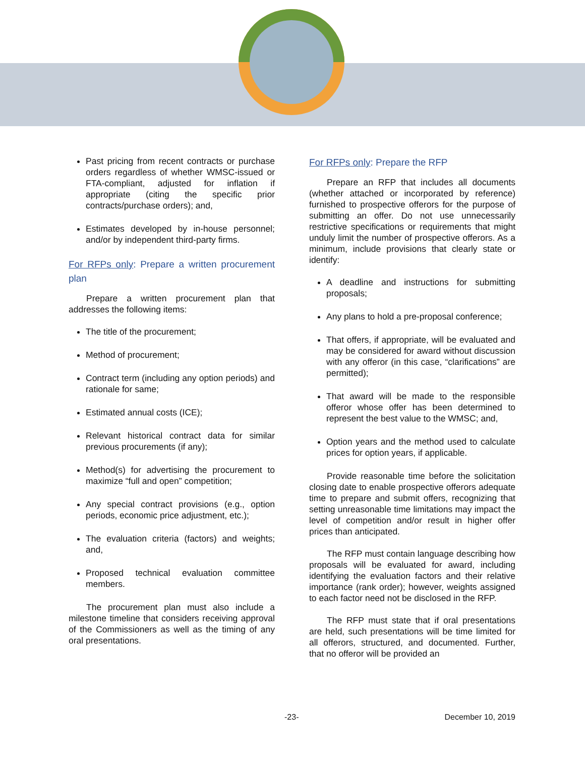Past pricing from recent contracts or purchase orders regardless of whether WMSC-issued or FTA-compliant, adjusted for inflation if appropriate (citing the specific prior contracts/purchase orders); and,
Estimates developed by in-house personnel; and/or by independent third-party firms.
For RFPs only: Prepare a written procurement plan
Prepare a written procurement plan that addresses the following items:
The title of the procurement;
Method of procurement;
Contract term (including any option periods) and rationale for same;
Estimated annual costs (ICE);
Relevant historical contract data for similar previous procurements (if any);
Method(s) for advertising the procurement to maximize “full and open” competition;
Any special contract provisions (e.g., option periods, economic price adjustment, etc.);
The evaluation criteria (factors) and weights; and,
Proposed technical evaluation committee members.
The procurement plan must also include a milestone timeline that considers receiving approval of the Commissioners as well as the timing of any oral presentations.
For RFPs only: Prepare the RFP
Prepare an RFP that includes all documents (whether attached or incorporated by reference) furnished to prospective offerors for the purpose of submitting an offer. Do not use unnecessarily restrictive specifications or requirements that might unduly limit the number of prospective offerors. As a minimum, include provisions that clearly state or identify:
A deadline and instructions for submitting proposals;
Any plans to hold a pre-proposal conference;
That offers, if appropriate, will be evaluated and may be considered for award without discussion with any offeror (in this case, “clarifications” are permitted);
That award will be made to the responsible offeror whose offer has been determined to represent the best value to the WMSC; and,
Option years and the method used to calculate prices for option years, if applicable.
Provide reasonable time before the solicitation closing date to enable prospective offerors adequate time to prepare and submit offers, recognizing that setting unreasonable time limitations may impact the level of competition and/or result in higher offer prices than anticipated.
The RFP must contain language describing how proposals will be evaluated for award, including identifying the evaluation factors and their relative importance (rank order); however, weights assigned to each factor need not be disclosed in the RFP.
The RFP must state that if oral presentations are held, such presentations will be time limited for all offerors, structured, and documented. Further, that no offeror will be provided an
-23- December 10, 2019